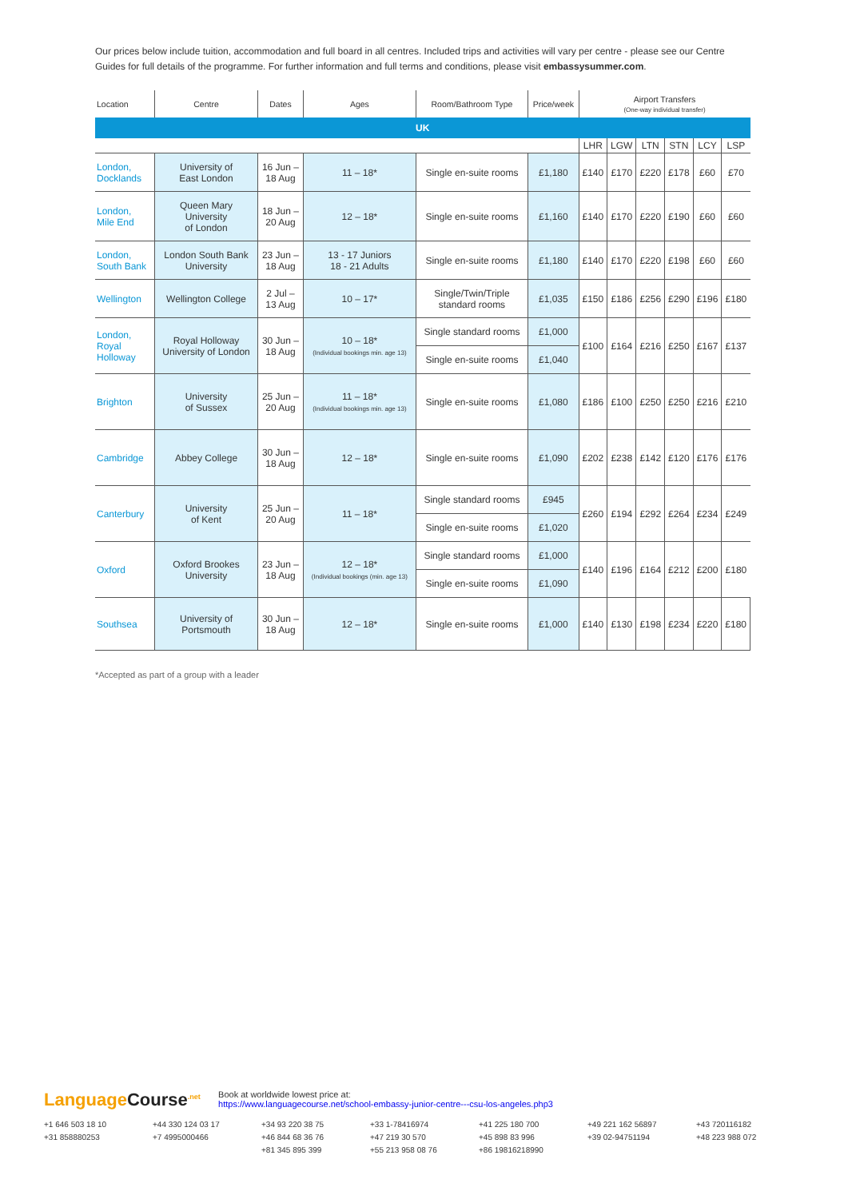Our prices below include tuition, accommodation and full board in all centres. Included trips and activities will vary per centre - please see our Centre Guides for full details of the programme. For further information and full terms and conditions, please visit embassysummer.com.
| Location | Centre | Dates | Ages | Room/Bathroom Type | Price/week | Airport Transfers (One-way individual transfer) | | | | | |
| --- | --- | --- | --- | --- | --- | --- | --- | --- | --- | --- | --- |
| UK | | | | | | | | | | | |
| | | | | | | LHR | LGW | LTN | STN | LCY | LSP |
| London, Docklands | University of East London | 16 Jun – 18 Aug | 11 – 18* | Single en-suite rooms | £1,180 | £140 | £170 | £220 | £178 | £60 | £70 |
| London, Mile End | Queen Mary University of London | 18 Jun – 20 Aug | 12 – 18* | Single en-suite rooms | £1,160 | £140 | £170 | £220 | £190 | £60 | £60 |
| London, South Bank | London South Bank University | 23 Jun – 18 Aug | 13 - 17 Juniors 18 - 21 Adults | Single en-suite rooms | £1,180 | £140 | £170 | £220 | £198 | £60 | £60 |
| Wellington | Wellington College | 2 Jul – 13 Aug | 10 – 17* | Single/Twin/Triple standard rooms | £1,035 | £150 | £186 | £256 | £290 | £196 | £180 |
| London, Royal Holloway | Royal Holloway University of London | 30 Jun – 18 Aug | 10 – 18* (Individual bookings min. age 13) | Single standard rooms | £1,000 | £100 | £164 | £216 | £250 | £167 | £137 |
| | | | | Single en-suite rooms | £1,040 | | | | | | |
| Brighton | University of Sussex | 25 Jun – 20 Aug | 11 – 18* (Individual bookings min. age 13) | Single en-suite rooms | £1,080 | £186 | £100 | £250 | £250 | £216 | £210 |
| Cambridge | Abbey College | 30 Jun – 18 Aug | 12 – 18* | Single en-suite rooms | £1,090 | £202 | £238 | £142 | £120 | £176 | £176 |
| Canterbury | University of Kent | 25 Jun – 20 Aug | 11 – 18* | Single standard rooms | £945 | £260 | £194 | £292 | £264 | £234 | £249 |
| | | | | Single en-suite rooms | £1,020 | | | | | | |
| Oxford | Oxford Brookes University | 23 Jun – 18 Aug | 12 – 18* (Individual bookings (min. age 13) | Single standard rooms | £1,000 | £140 | £196 | £164 | £212 | £200 | £180 |
| | | | | Single en-suite rooms | £1,090 | | | | | | |
| Southsea | University of Portsmouth | 30 Jun – 18 Aug | 12 – 18* | Single en-suite rooms | £1,000 | £140 | £130 | £198 | £234 | £220 | £180 |
*Accepted as part of a group with a leader
Language Course<sup>.net</sup> Book at worldwide lowest price at:
https://www.languagecourse.net/school-embassy-junior-centre---csu-los-angeles.php3
+1 646 503 18 10 +44 330 124 03 17 +34 93 220 38 75 +33 1-78416974 +41 225 180 700 +49 221 162 56897 +43 720116182 +31 858880253 +7 4995000466 +46 844 68 36 76 +47 219 30 570 +45 898 83 996 +39 02-94751194 +48 223 988 072 +81 345 895 399 +55 213 958 08 76 +86 19816218990